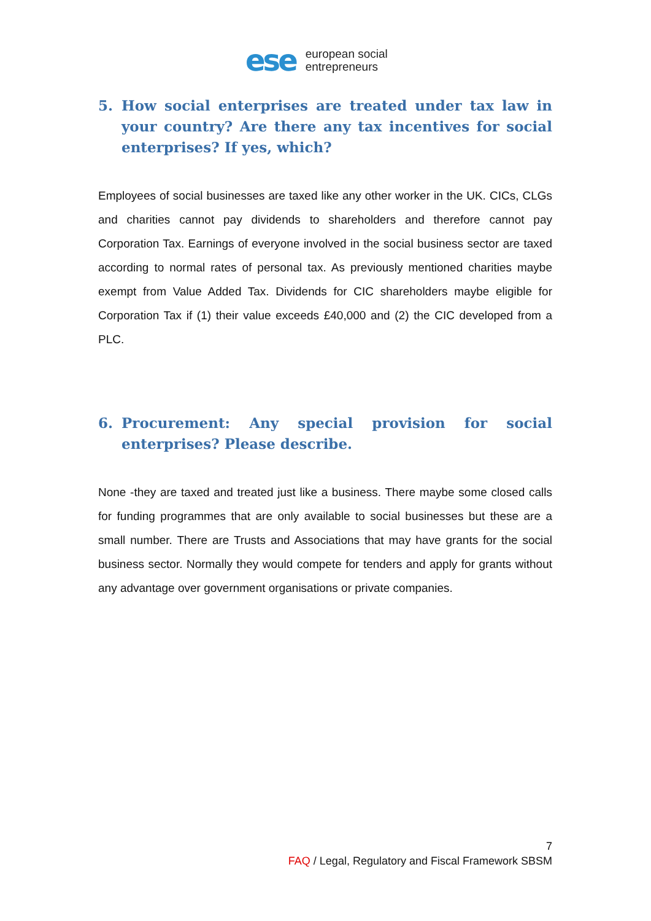ese
european social
entrepreneurs
5. How social enterprises are treated under tax law in your country? Are there any tax incentives for social enterprises? If yes, which?
Employees of social businesses are taxed like any other worker in the UK. CICs, CLGs and charities cannot pay dividends to shareholders and therefore cannot pay Corporation Tax. Earnings of everyone involved in the social business sector are taxed according to normal rates of personal tax. As previously mentioned charities maybe exempt from Value Added Tax. Dividends for CIC shareholders maybe eligible for Corporation Tax if (1) their value exceeds £40,000 and (2) the CIC developed from a PLC.
6. Procurement: Any special provision for social enterprises? Please describe.
None -they are taxed and treated just like a business. There maybe some closed calls for funding programmes that are only available to social businesses but these are a small number. There are Trusts and Associations that may have grants for the social business sector. Normally they would compete for tenders and apply for grants without any advantage over government organisations or private companies.
7
FAQ / Legal, Regulatory and Fiscal Framework SBSM